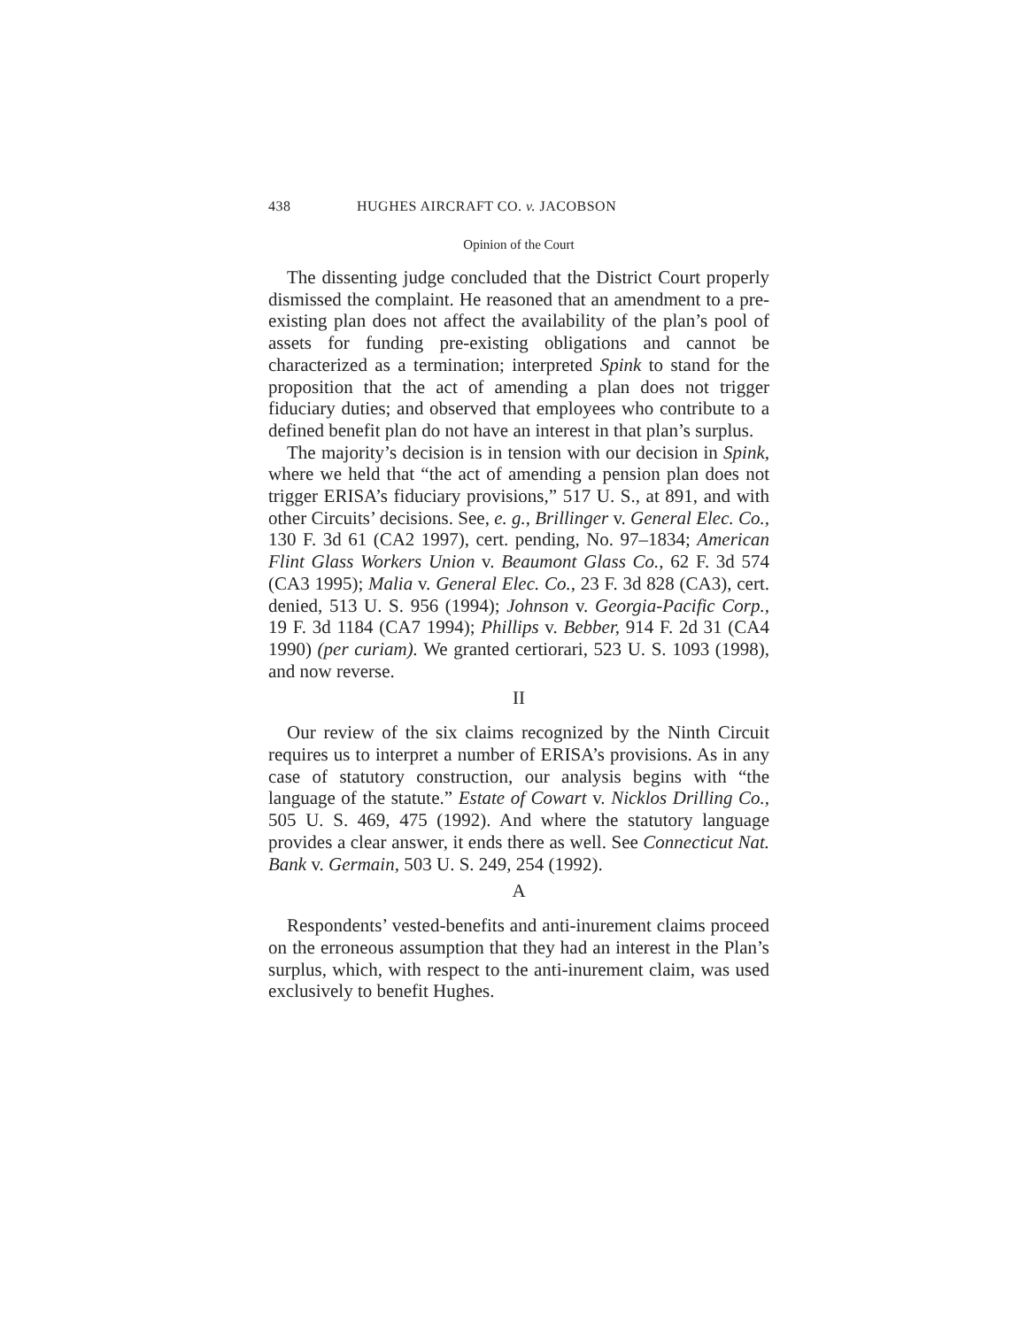438 HUGHES AIRCRAFT CO. v. JACOBSON
Opinion of the Court
The dissenting judge concluded that the District Court properly dismissed the complaint. He reasoned that an amendment to a pre-existing plan does not affect the availability of the plan’s pool of assets for funding pre-existing obligations and cannot be characterized as a termination; interpreted Spink to stand for the proposition that the act of amending a plan does not trigger fiduciary duties; and observed that employees who contribute to a defined benefit plan do not have an interest in that plan’s surplus.
The majority’s decision is in tension with our decision in Spink, where we held that “the act of amending a pension plan does not trigger ERISA’s fiduciary provisions,” 517 U. S., at 891, and with other Circuits’ decisions. See, e. g., Brillinger v. General Elec. Co., 130 F. 3d 61 (CA2 1997), cert. pending, No. 97–1834; American Flint Glass Workers Union v. Beaumont Glass Co., 62 F. 3d 574 (CA3 1995); Malia v. General Elec. Co., 23 F. 3d 828 (CA3), cert. denied, 513 U. S. 956 (1994); Johnson v. Georgia-Pacific Corp., 19 F. 3d 1184 (CA7 1994); Phillips v. Bebber, 914 F. 2d 31 (CA4 1990) (per curiam). We granted certiorari, 523 U. S. 1093 (1998), and now reverse.
II
Our review of the six claims recognized by the Ninth Circuit requires us to interpret a number of ERISA’s provisions. As in any case of statutory construction, our analysis begins with “the language of the statute.” Estate of Cowart v. Nicklos Drilling Co., 505 U. S. 469, 475 (1992). And where the statutory language provides a clear answer, it ends there as well. See Connecticut Nat. Bank v. Germain, 503 U. S. 249, 254 (1992).
A
Respondents’ vested-benefits and anti-inurement claims proceed on the erroneous assumption that they had an interest in the Plan’s surplus, which, with respect to the anti-inurement claim, was used exclusively to benefit Hughes.